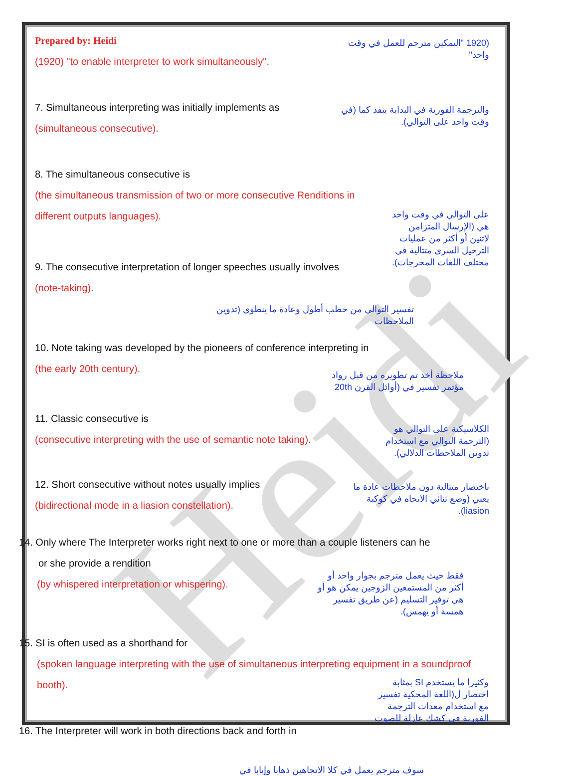Heidi
Prepared by: Heidi
(1920) "to enable interpreter to work simultaneously".
(1920 "التمكين مترجم للعمل في وقت واحد"
7. Simultaneous interpreting was initially implements as
(simultaneous consecutive).
والترجمة الفورية في البداية ينفذ كما (في وقت واحد على التوالي).
8. The simultaneous consecutive is
(the simultaneous transmission of two or more consecutive Renditions in different outputs languages).
9. The consecutive interpretation of longer speeches usually involves
(note-taking).
على التوالي في وقت واحد هي (الإرسال المتزامن لاثنين أو أكثر من عمليات الترحيل السري متتالية في مختلف اللغات المخرجات).
تفسير التوالي من خطب أطول وعادة ما ينطوي (تدوين الملاحظات
10. Note taking was developed by the pioneers of conference interpreting in
(the early 20th century).
ملاحظة أخذ تم تطويره من قبل رواد مؤتمر تفسير في (أوائل القرن 20th
11. Classic consecutive is
(consecutive interpreting with the use of semantic note taking).
الكلاسيكية على التوالي هو (الترجمة التوالي مع استخدام تدوين الملاحظات الدلالي).
12. Short consecutive without notes usually implies
(bidirectional mode in a liasion constellation).
باختصار متتالية دون ملاحظات عادة ما يعني (وضع ثنائي الاتجاه في كوكبة liasion).
14. Only where The Interpreter works right next to one or more than a couple listeners can he
or she provide a rendition
(by whispered interpretation or whispering).
فقط حيث يعمل مترجم بجوار واحد أو أكثر من المستمعين الزوجين يمكن هو أو هي توفير التسليم (عن طريق تفسير همسة أو يهمس).
15. SI is often used as a shorthand for
(spoken language interpreting with the use of simultaneous interpreting equipment in a soundproof booth).
16. The Interpreter will work in both directions back and forth in
وكثيرا ما يستخدم SI بمثابة اختصار ل(اللغة المحكية تفسير مع استخدام معدات الترجمة الفورية في كشك عازلة للصوت
سوف مترجم يعمل في كلا الاتجاهين ذهابا وإيابا في